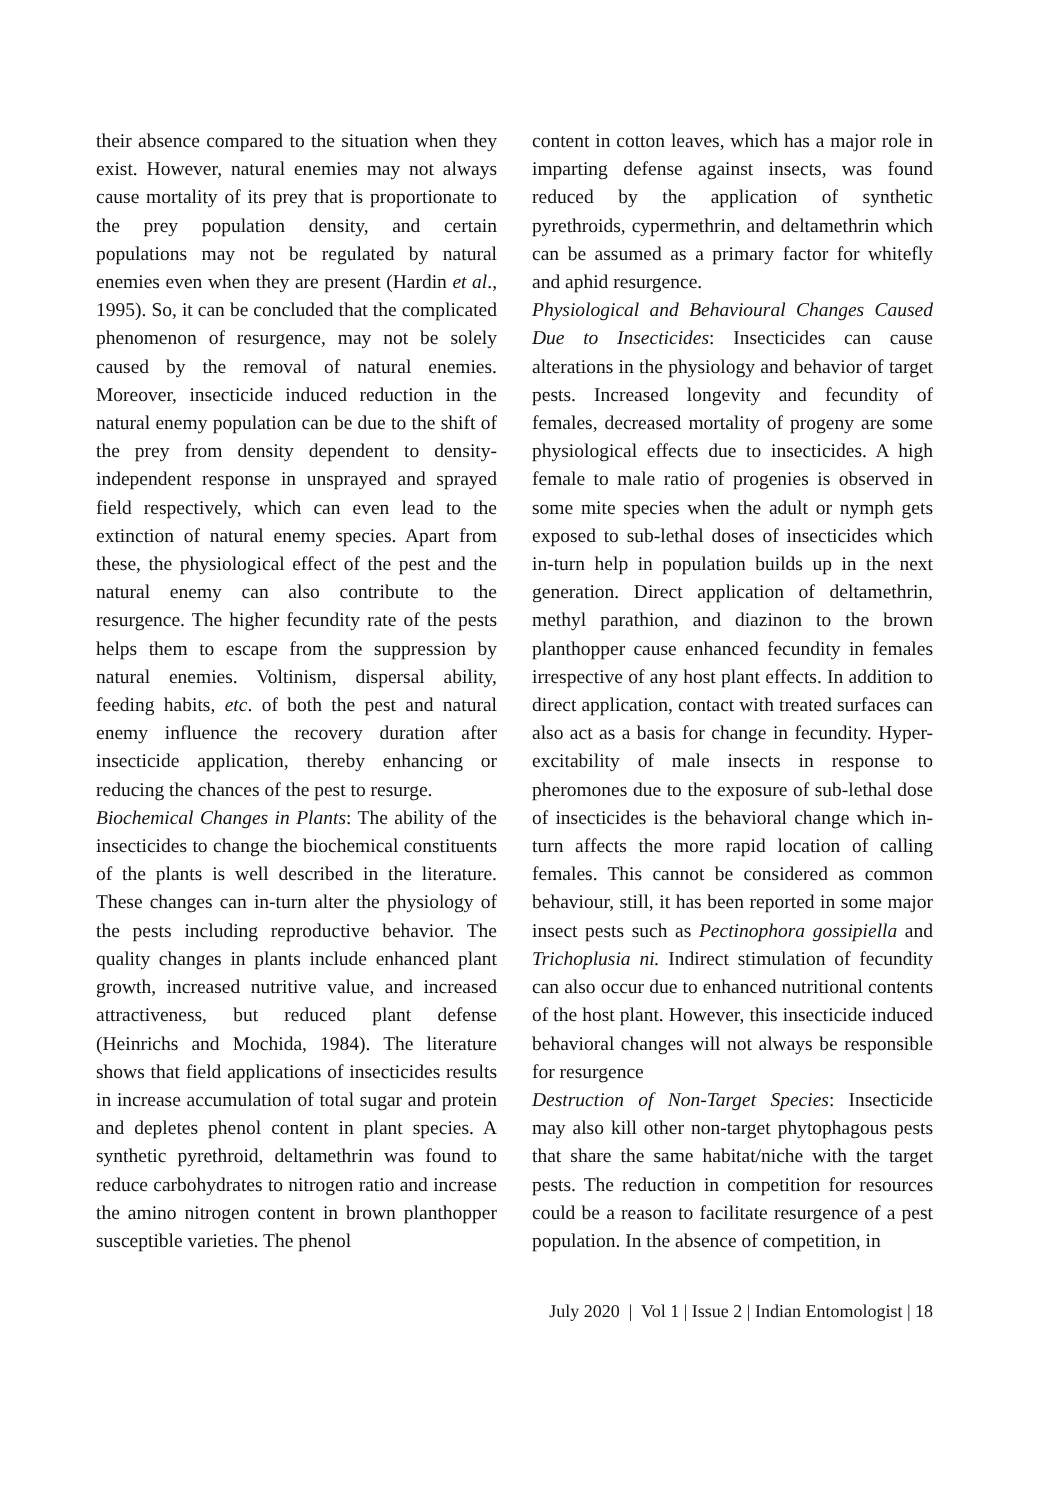their absence compared to the situation when they exist. However, natural enemies may not always cause mortality of its prey that is proportionate to the prey population density, and certain populations may not be regulated by natural enemies even when they are present (Hardin et al., 1995). So, it can be concluded that the complicated phenomenon of resurgence, may not be solely caused by the removal of natural enemies. Moreover, insecticide induced reduction in the natural enemy population can be due to the shift of the prey from density dependent to density-independent response in unsprayed and sprayed field respectively, which can even lead to the extinction of natural enemy species. Apart from these, the physiological effect of the pest and the natural enemy can also contribute to the resurgence. The higher fecundity rate of the pests helps them to escape from the suppression by natural enemies. Voltinism, dispersal ability, feeding habits, etc. of both the pest and natural enemy influence the recovery duration after insecticide application, thereby enhancing or reducing the chances of the pest to resurge.
Biochemical Changes in Plants: The ability of the insecticides to change the biochemical constituents of the plants is well described in the literature. These changes can in-turn alter the physiology of the pests including reproductive behavior. The quality changes in plants include enhanced plant growth, increased nutritive value, and increased attractiveness, but reduced plant defense (Heinrichs and Mochida, 1984). The literature shows that field applications of insecticides results in increase accumulation of total sugar and protein and depletes phenol content in plant species. A synthetic pyrethroid, deltamethrin was found to reduce carbohydrates to nitrogen ratio and increase the amino nitrogen content in brown planthopper susceptible varieties. The phenol
content in cotton leaves, which has a major role in imparting defense against insects, was found reduced by the application of synthetic pyrethroids, cypermethrin, and deltamethrin which can be assumed as a primary factor for whitefly and aphid resurgence.
Physiological and Behavioural Changes Caused Due to Insecticides: Insecticides can cause alterations in the physiology and behavior of target pests. Increased longevity and fecundity of females, decreased mortality of progeny are some physiological effects due to insecticides. A high female to male ratio of progenies is observed in some mite species when the adult or nymph gets exposed to sub-lethal doses of insecticides which in-turn help in population builds up in the next generation. Direct application of deltamethrin, methyl parathion, and diazinon to the brown planthopper cause enhanced fecundity in females irrespective of any host plant effects. In addition to direct application, contact with treated surfaces can also act as a basis for change in fecundity. Hyper-excitability of male insects in response to pheromones due to the exposure of sub-lethal dose of insecticides is the behavioral change which in-turn affects the more rapid location of calling females. This cannot be considered as common behaviour, still, it has been reported in some major insect pests such as Pectinophora gossipiella and Trichoplusia ni. Indirect stimulation of fecundity can also occur due to enhanced nutritional contents of the host plant. However, this insecticide induced behavioral changes will not always be responsible for resurgence
Destruction of Non-Target Species: Insecticide may also kill other non-target phytophagous pests that share the same habitat/niche with the target pests. The reduction in competition for resources could be a reason to facilitate resurgence of a pest population. In the absence of competition, in
July 2020 | Vol 1 | Issue 2 | Indian Entomologist | 18